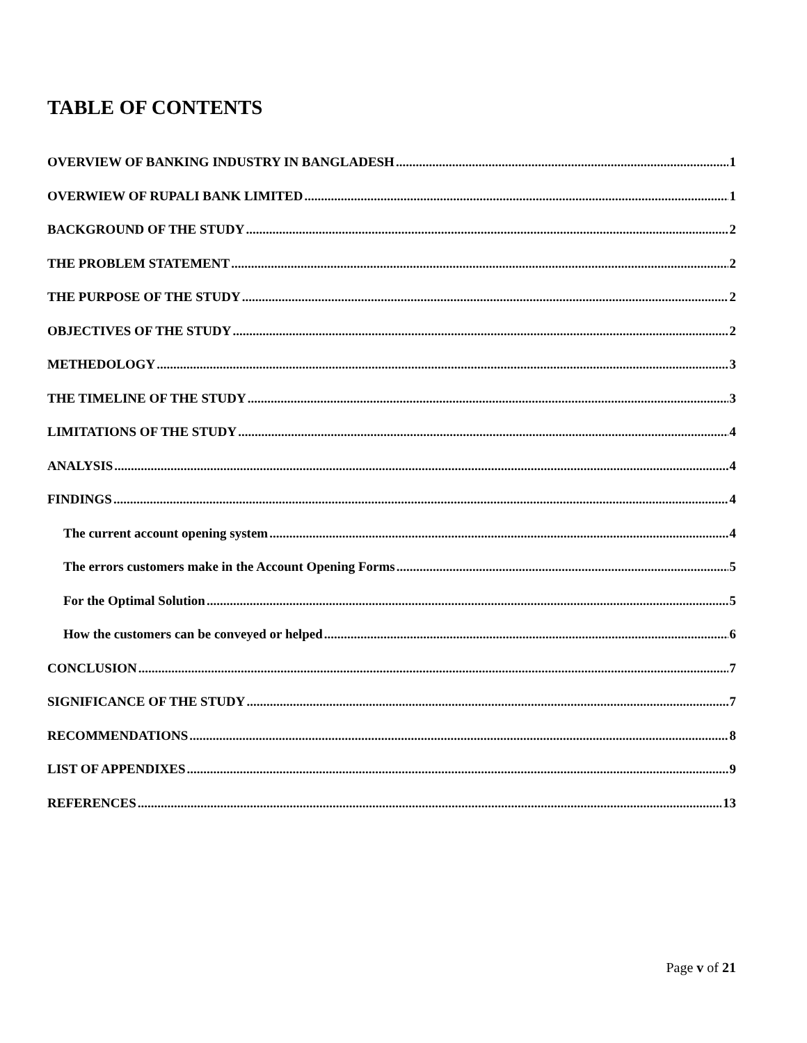TABLE OF CONTENTS
OVERVIEW OF BANKING INDUSTRY IN BANGLADESH 1
OVERWIEW OF RUPALI BANK LIMITED 1
BACKGROUND OF THE STUDY 2
THE PROBLEM STATEMENT 2
THE PURPOSE OF THE STUDY 2
OBJECTIVES OF THE STUDY 2
METHEDOLOGY 3
THE TIMELINE OF THE STUDY 3
LIMITATIONS OF THE STUDY 4
ANALYSIS 4
FINDINGS 4
The current account opening system 4
The errors customers make in the Account Opening Forms 5
For the Optimal Solution 5
How the customers can be conveyed or helped 6
CONCLUSION 7
SIGNIFICANCE OF THE STUDY 7
RECOMMENDATIONS 8
LIST OF APPENDIXES 9
REFERENCES 13
Page v of 21